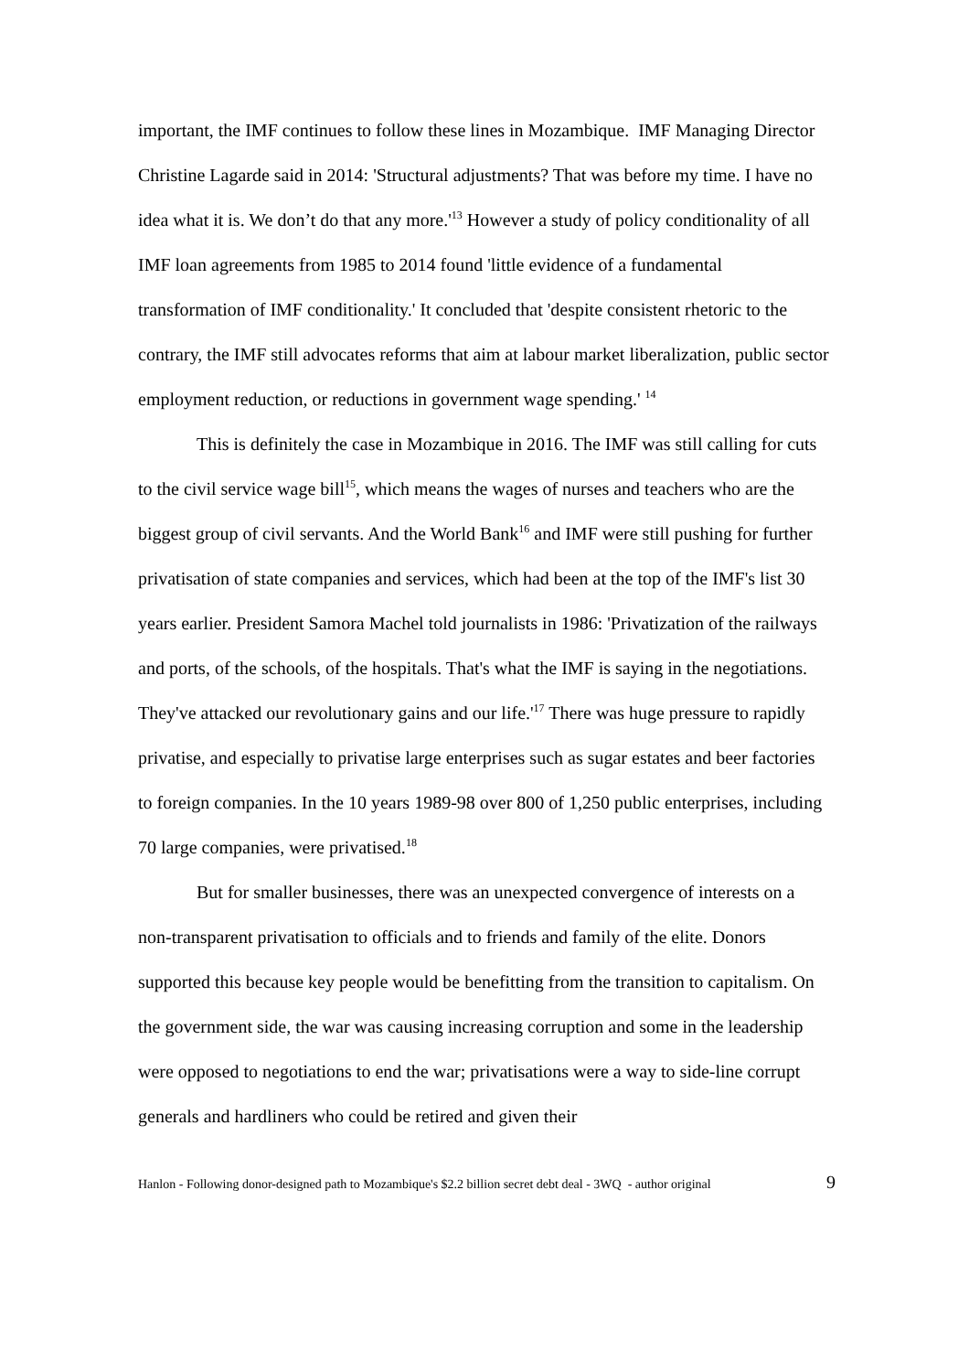important, the IMF continues to follow these lines in Mozambique. IMF Managing Director Christine Lagarde said in 2014: 'Structural adjustments? That was before my time. I have no idea what it is. We don’t do that any more.'<sup>13</sup> However a study of policy conditionality of all IMF loan agreements from 1985 to 2014 found 'little evidence of a fundamental transformation of IMF conditionality.' It concluded that 'despite consistent rhetoric to the contrary, the IMF still advocates reforms that aim at labour market liberalization, public sector employment reduction, or reductions in government wage spending.' <sup>14</sup>
This is definitely the case in Mozambique in 2016. The IMF was still calling for cuts to the civil service wage bill<sup>15</sup>, which means the wages of nurses and teachers who are the biggest group of civil servants. And the World Bank<sup>16</sup> and IMF were still pushing for further privatisation of state companies and services, which had been at the top of the IMF's list 30 years earlier. President Samora Machel told journalists in 1986: 'Privatization of the railways and ports, of the schools, of the hospitals. That's what the IMF is saying in the negotiations. They've attacked our revolutionary gains and our life.'<sup>17</sup> There was huge pressure to rapidly privatise, and especially to privatise large enterprises such as sugar estates and beer factories to foreign companies. In the 10 years 1989-98 over 800 of 1,250 public enterprises, including 70 large companies, were privatised.<sup>18</sup>
But for smaller businesses, there was an unexpected convergence of interests on a non-transparent privatisation to officials and to friends and family of the elite. Donors supported this because key people would be benefitting from the transition to capitalism. On the government side, the war was causing increasing corruption and some in the leadership were opposed to negotiations to end the war; privatisations were a way to side-line corrupt generals and hardliners who could be retired and given their
Hanlon - Following donor-designed path to Mozambique's $2.2 billion secret debt deal - 3WQ - author original 9